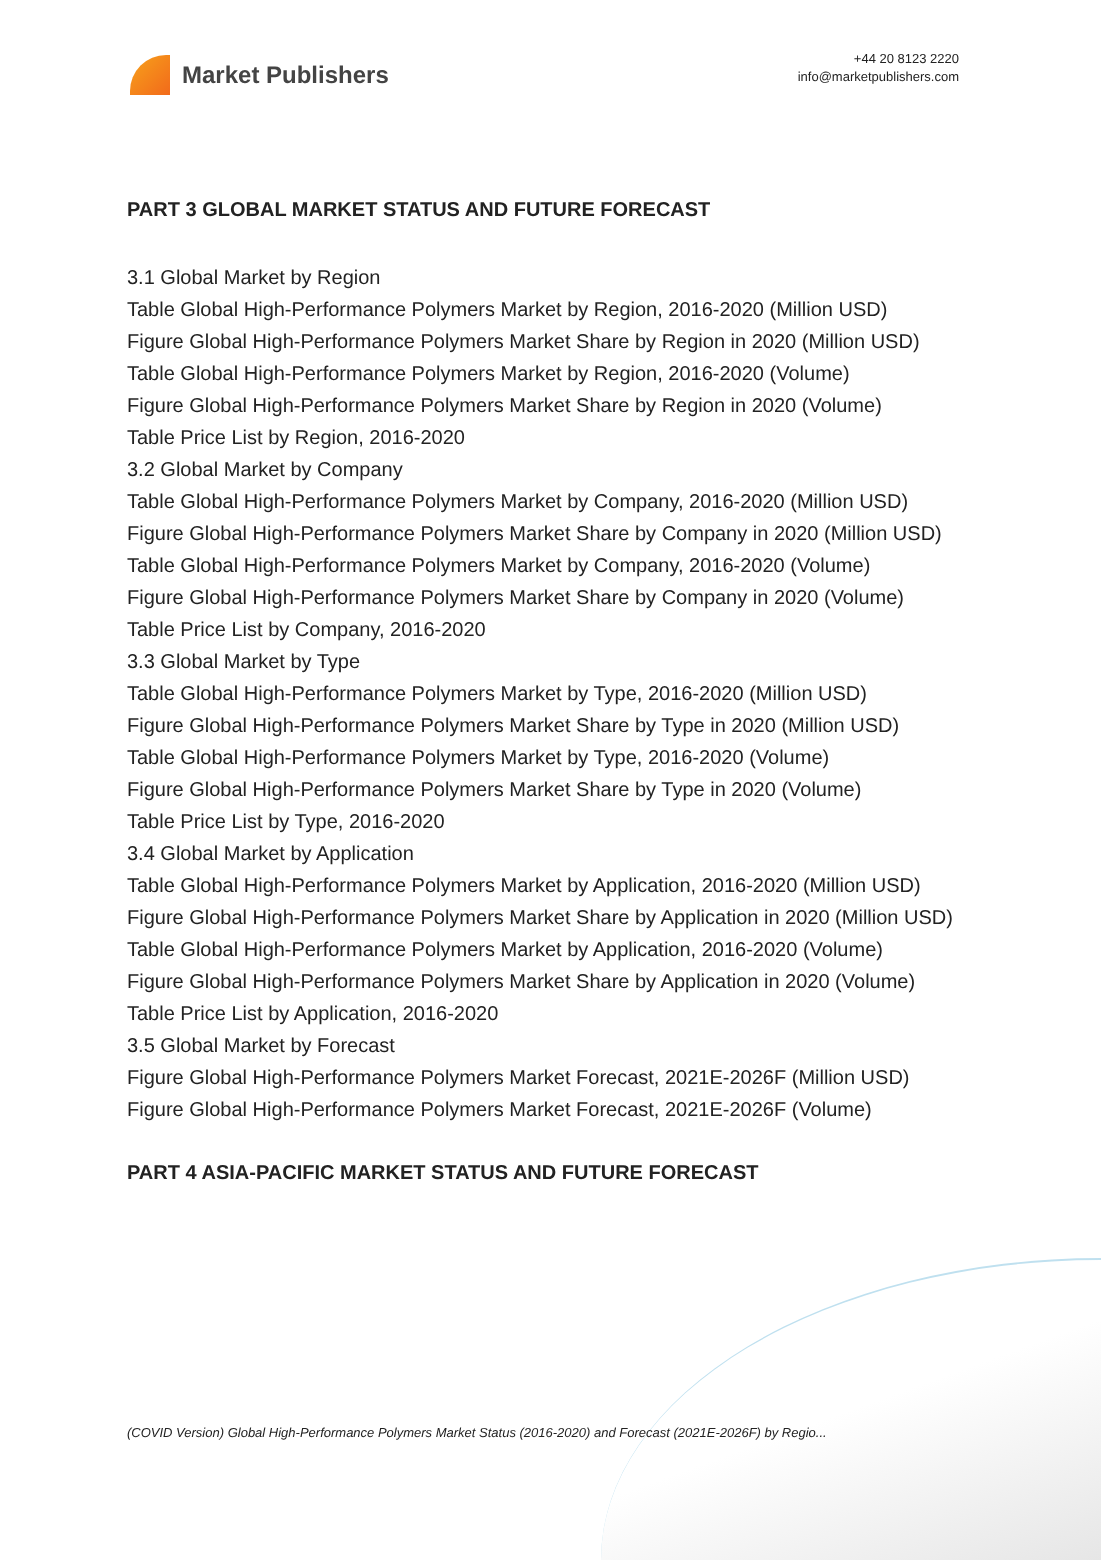Market Publishers
+44 20 8123 2220
info@marketpublishers.com
PART 3 GLOBAL MARKET STATUS AND FUTURE FORECAST
3.1 Global Market by Region
Table Global High-Performance Polymers Market by Region, 2016-2020 (Million USD)
Figure Global High-Performance Polymers Market Share by Region in 2020 (Million USD)
Table Global High-Performance Polymers Market by Region, 2016-2020 (Volume)
Figure Global High-Performance Polymers Market Share by Region in 2020 (Volume)
Table Price List by Region, 2016-2020
3.2 Global Market by Company
Table Global High-Performance Polymers Market by Company, 2016-2020 (Million USD)
Figure Global High-Performance Polymers Market Share by Company in 2020 (Million USD)
Table Global High-Performance Polymers Market by Company, 2016-2020 (Volume)
Figure Global High-Performance Polymers Market Share by Company in 2020 (Volume)
Table Price List by Company, 2016-2020
3.3 Global Market by Type
Table Global High-Performance Polymers Market by Type, 2016-2020 (Million USD)
Figure Global High-Performance Polymers Market Share by Type in 2020 (Million USD)
Table Global High-Performance Polymers Market by Type, 2016-2020 (Volume)
Figure Global High-Performance Polymers Market Share by Type in 2020 (Volume)
Table Price List by Type, 2016-2020
3.4 Global Market by Application
Table Global High-Performance Polymers Market by Application, 2016-2020 (Million USD)
Figure Global High-Performance Polymers Market Share by Application in 2020 (Million USD)
Table Global High-Performance Polymers Market by Application, 2016-2020 (Volume)
Figure Global High-Performance Polymers Market Share by Application in 2020 (Volume)
Table Price List by Application, 2016-2020
3.5 Global Market by Forecast
Figure Global High-Performance Polymers Market Forecast, 2021E-2026F (Million USD)
Figure Global High-Performance Polymers Market Forecast, 2021E-2026F (Volume)
PART 4 ASIA-PACIFIC MARKET STATUS AND FUTURE FORECAST
(COVID Version) Global High-Performance Polymers Market Status (2016-2020) and Forecast (2021E-2026F) by Regio...